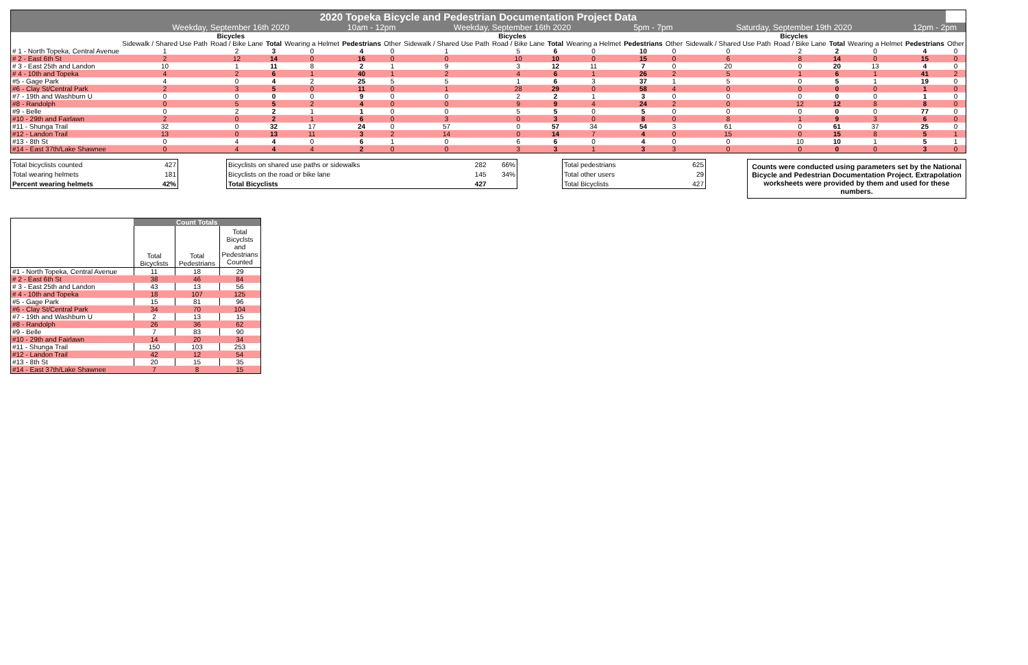| 2020 Topeka Bicycle and Pedestrian Documentation Project Data | | | | | | | | | | | | | | | | | | |
| --- | --- | --- | --- | --- | --- | --- | --- | --- | --- | --- | --- | --- | --- | --- | --- | --- | --- | --- |
| | Weekday, September 16th 2020 | | | | 10am - 12pm | | Weekday, September 16th 2020 | | | | 5pm - 7pm | | Saturday, September 19th 2020 | | | | 12pm - 2pm | |
| | Bicycles | | | | | | Bicycles | | | | | | Bicycles | | | | | |
| | Sidewalk / Shared Use Path | Road / Bike Lane | Total | Wearing a Helmet | Pedestrians | Other | Sidewalk / Shared Use Path | Road / Bike Lane | Total | Wearing a Helmet | Pedestrians | Other | Sidewalk / Shared Use Path | Road / Bike Lane | Total | Wearing a Helmet | Pedestrians | Other |
| # 1 - North Topeka, Central Avenue | 1 | 2 | 3 | 0 | 4 | 0 | 1 | 5 | 6 | 0 | 10 | 0 | 0 | 2 | 2 | 0 | 4 | 0 |
| # 2 - East 6th St | 2 | 12 | 14 | 0 | 16 | 0 | 0 | 10 | 10 | 0 | 15 | 0 | 6 | 8 | 14 | 0 | 15 | 0 |
| # 3 - East 25th and Landon | 10 | 1 | 11 | 8 | 2 | 1 | 9 | 3 | 12 | 11 | 7 | 0 | 20 | 0 | 20 | 13 | 4 | 0 |
| # 4 - 10th and Topeka | 4 | 2 | 6 | 1 | 40 | 1 | 2 | 4 | 6 | 1 | 26 | 2 | 5 | 1 | 6 | 1 | 41 | 2 |
| #5 - Gage Park | 4 | 0 | 4 | 2 | 25 | 5 | 5 | 1 | 6 | 3 | 37 | 1 | 5 | 0 | 5 | 1 | 19 | 0 |
| #6 - Clay St/Central Park | 2 | 3 | 5 | 0 | 11 | 0 | 1 | 28 | 29 | 0 | 58 | 4 | 0 | 0 | 0 | 0 | 1 | 0 |
| #7 - 19th and Washburn U | 0 | 0 | 0 | 0 | 9 | 0 | 0 | 2 | 2 | 1 | 3 | 0 | 0 | 0 | 0 | 0 | 1 | 0 |
| #8 - Randolph | 0 | 5 | 5 | 2 | 4 | 0 | 0 | 9 | 9 | 4 | 24 | 2 | 0 | 12 | 12 | 8 | 8 | 0 |
| #9 - Belle | 0 | 2 | 2 | 1 | 1 | 0 | 0 | 5 | 5 | 0 | 5 | 0 | 0 | 0 | 0 | 0 | 77 | 0 |
| #10 - 29th and Fairlawn | 2 | 0 | 2 | 1 | 6 | 0 | 3 | 0 | 3 | 0 | 8 | 0 | 8 | 1 | 9 | 3 | 6 | 0 |
| #11 - Shunga Trail | 32 | 0 | 32 | 17 | 24 | 0 | 57 | 0 | 57 | 34 | 54 | 3 | 61 | 0 | 61 | 37 | 25 | 0 |
| #12 - Landon Trail | 13 | 0 | 13 | 11 | 3 | 2 | 14 | 0 | 14 | 7 | 4 | 0 | 15 | 0 | 15 | 8 | 5 | 1 |
| #13 - 8th St | 0 | 4 | 4 | 0 | 6 | 1 | 0 | 6 | 6 | 0 | 4 | 0 | 0 | 10 | 10 | 1 | 5 | 1 |
| #14 - East 37th/Lake Shawnee | 0 | 4 | 4 | 4 | 2 | 0 | 0 | 3 | 3 | 1 | 3 | 3 | 0 | 0 | 0 | 0 | 3 | 0 |
| Total bicyclists counted | 427 |
| Total wearing helmets | 181 |
| Percent wearing helmets | 42% |
| Bicyclists on shared use paths or sidewalks | 282 | 66% |
| Bicyclists on the road or bike lane | 145 | 34% |
| Total Bicyclists | 427 | |
| Total pedestrians | 625 |
| Total other users | 29 |
| Total Bicyclists | 427 |
Counts were conducted using parameters set by the National Bicycle and Pedestrian Documentation Project. Extrapolation worksheets were provided by them and used for these numbers.
| | Count Totals | | |
| | Total Bicyclists | Total Pedestrians | Total Bicyclsts and Pedestrians Counted |
| #1 - North Topeka, Central Avenue | 11 | 18 | 29 |
| # 2 - East 6th St | 38 | 46 | 84 |
| # 3 - East 25th and Landon | 43 | 13 | 56 |
| # 4 - 10th and Topeka | 18 | 107 | 125 |
| #5 - Gage Park | 15 | 81 | 96 |
| #6 - Clay St/Central Park | 34 | 70 | 104 |
| #7 - 19th and Washburn U | 2 | 13 | 15 |
| #8 - Randolph | 26 | 36 | 62 |
| #9 - Belle | 7 | 83 | 90 |
| #10 - 29th and Fairlawn | 14 | 20 | 34 |
| #11 - Shunga Trail | 150 | 103 | 253 |
| #12 - Landon Trail | 42 | 12 | 54 |
| #13 - 8th St | 20 | 15 | 35 |
| #14 - East 37th/Lake Shawnee | 7 | 8 | 15 |